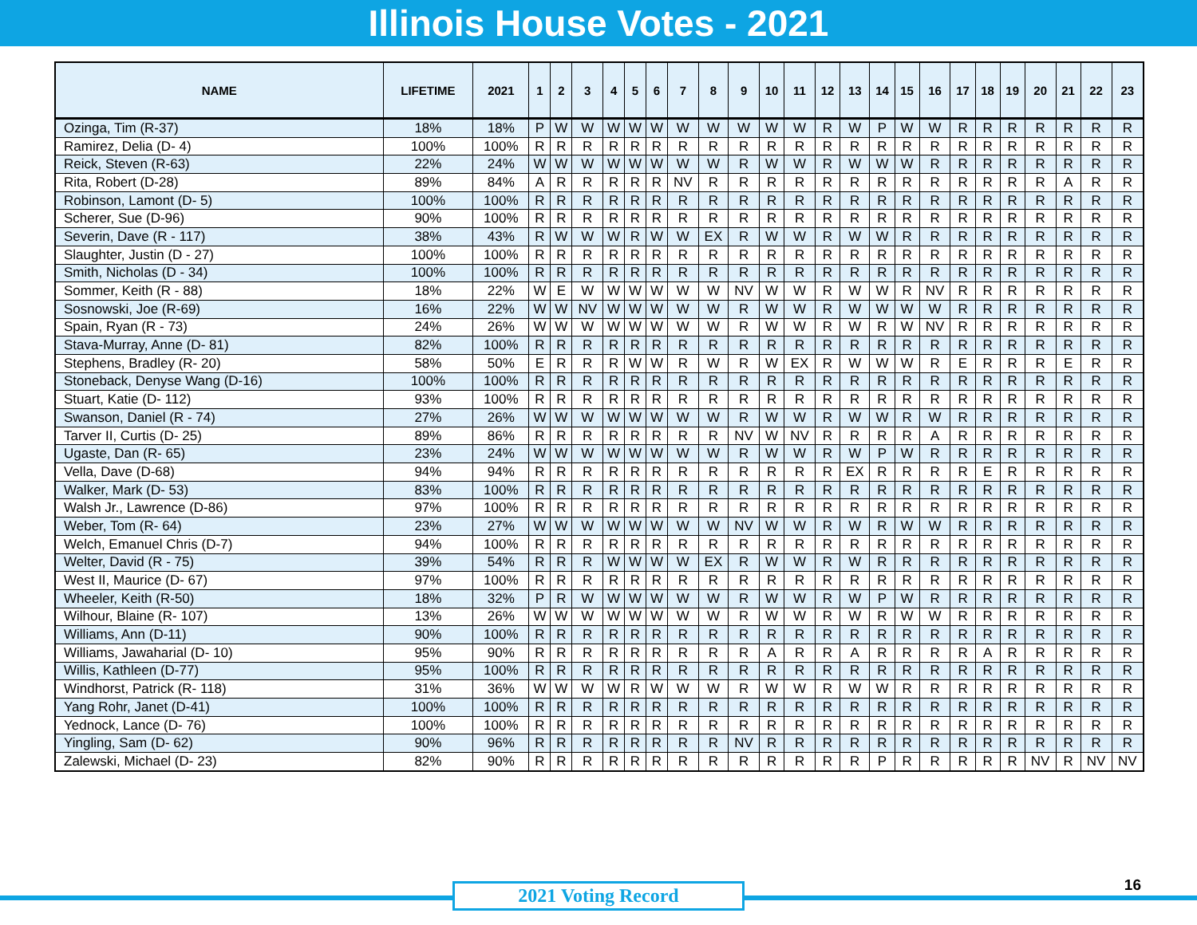Illinois House Votes - 2021
| NAME | LIFETIME | 2021 | 1 | 2 | 3 | 4 | 5 | 6 | 7 | 8 | 9 | 10 | 11 | 12 | 13 | 14 | 15 | 16 | 17 | 18 | 19 | 20 | 21 | 22 | 23 |
| --- | --- | --- | --- | --- | --- | --- | --- | --- | --- | --- | --- | --- | --- | --- | --- | --- | --- | --- | --- | --- | --- | --- | --- | --- | --- |
| Ozinga, Tim (R-37) | 18% | 18% | P | W | W | W | W | W | W | W | W | W | W | R | W | P | W | W | R | R | R | R | R | R | R |
| Ramirez, Delia (D- 4) | 100% | 100% | R | R | R | R | R | R | R | R | R | R | R | R | R | R | R | R | R | R | R | R | R | R | R |
| Reick, Steven (R-63) | 22% | 24% | W | W | W | W | W | W | W | W | R | W | W | R | W | W | W | R | R | R | R | R | R | R | R |
| Rita, Robert (D-28) | 89% | 84% | A | R | R | R | R | R | NV | R | R | R | R | R | R | R | R | R | R | R | R | R | A | R | R |
| Robinson, Lamont (D- 5) | 100% | 100% | R | R | R | R | R | R | R | R | R | R | R | R | R | R | R | R | R | R | R | R | R | R | R |
| Scherer, Sue (D-96) | 90% | 100% | R | R | R | R | R | R | R | R | R | R | R | R | R | R | R | R | R | R | R | R | R | R | R |
| Severin, Dave (R - 117) | 38% | 43% | R | W | W | W | R | W | W | EX | R | W | W | R | W | W | R | R | R | R | R | R | R | R | R |
| Slaughter, Justin (D - 27) | 100% | 100% | R | R | R | R | R | R | R | R | R | R | R | R | R | R | R | R | R | R | R | R | R | R | R |
| Smith, Nicholas (D - 34) | 100% | 100% | R | R | R | R | R | R | R | R | R | R | R | R | R | R | R | R | R | R | R | R | R | R | R |
| Sommer, Keith (R - 88) | 18% | 22% | W | E | W | W | W | W | W | W | NV | W | W | R | W | W | R | NV | R | R | R | R | R | R | R |
| Sosnowski, Joe (R-69) | 16% | 22% | W | W | NV | W | W | W | W | W | R | W | W | R | W | W | W | W | R | R | R | R | R | R | R |
| Spain, Ryan (R - 73) | 24% | 26% | W | W | W | W | W | W | W | W | R | W | W | R | W | R | W | NV | R | R | R | R | R | R | R |
| Stava-Murray, Anne (D- 81) | 82% | 100% | R | R | R | R | R | R | R | R | R | R | R | R | R | R | R | R | R | R | R | R | R | R | R |
| Stephens, Bradley (R- 20) | 58% | 50% | E | R | R | R | W | W | R | W | R | W | EX | R | W | W | W | R | E | R | R | R | E | R | R |
| Stoneback, Denyse Wang (D-16) | 100% | 100% | R | R | R | R | R | R | R | R | R | R | R | R | R | R | R | R | R | R | R | R | R | R | R |
| Stuart, Katie (D- 112) | 93% | 100% | R | R | R | R | R | R | R | R | R | R | R | R | R | R | R | R | R | R | R | R | R | R | R |
| Swanson, Daniel (R - 74) | 27% | 26% | W | W | W | W | W | W | W | W | R | W | W | R | W | W | R | W | R | R | R | R | R | R | R |
| Tarver II, Curtis (D- 25) | 89% | 86% | R | R | R | R | R | R | R | R | NV | W | NV | R | R | R | R | A | R | R | R | R | R | R | R |
| Ugaste, Dan (R- 65) | 23% | 24% | W | W | W | W | W | W | W | W | R | W | W | R | W | P | W | R | R | R | R | R | R | R | R |
| Vella, Dave (D-68) | 94% | 94% | R | R | R | R | R | R | R | R | R | R | R | R | EX | R | R | R | R | E | R | R | R | R | R |
| Walker, Mark (D- 53) | 83% | 100% | R | R | R | R | R | R | R | R | R | R | R | R | R | R | R | R | R | R | R | R | R | R | R |
| Walsh Jr., Lawrence (D-86) | 97% | 100% | R | R | R | R | R | R | R | R | R | R | R | R | R | R | R | R | R | R | R | R | R | R | R |
| Weber, Tom (R- 64) | 23% | 27% | W | W | W | W | W | W | W | W | NV | W | W | R | W | R | W | W | R | R | R | R | R | R | R |
| Welch, Emanuel Chris (D-7) | 94% | 100% | R | R | R | R | R | R | R | R | R | R | R | R | R | R | R | R | R | R | R | R | R | R | R |
| Welter, David (R - 75) | 39% | 54% | R | R | R | W | W | W | W | EX | R | W | W | R | W | R | R | R | R | R | R | R | R | R | R |
| West II, Maurice (D- 67) | 97% | 100% | R | R | R | R | R | R | R | R | R | R | R | R | R | R | R | R | R | R | R | R | R | R | R |
| Wheeler, Keith (R-50) | 18% | 32% | P | R | W | W | W | W | W | W | R | W | W | R | W | P | W | R | R | R | R | R | R | R | R |
| Wilhour, Blaine (R- 107) | 13% | 26% | W | W | W | W | W | W | W | W | R | W | W | R | W | R | W | W | R | R | R | R | R | R | R |
| Williams, Ann (D-11) | 90% | 100% | R | R | R | R | R | R | R | R | R | R | R | R | R | R | R | R | R | R | R | R | R | R | R |
| Williams, Jawaharial (D- 10) | 95% | 90% | R | R | R | R | R | R | R | R | R | A | R | R | A | R | R | R | R | A | R | R | R | R | R |
| Willis, Kathleen (D-77) | 95% | 100% | R | R | R | R | R | R | R | R | R | R | R | R | R | R | R | R | R | R | R | R | R | R | R |
| Windhorst, Patrick (R- 118) | 31% | 36% | W | W | W | W | R | W | W | W | R | W | W | R | W | W | R | R | R | R | R | R | R | R | R |
| Yang Rohr, Janet (D-41) | 100% | 100% | R | R | R | R | R | R | R | R | R | R | R | R | R | R | R | R | R | R | R | R | R | R | R |
| Yednock, Lance (D- 76) | 100% | 100% | R | R | R | R | R | R | R | R | R | R | R | R | R | R | R | R | R | R | R | R | R | R | R |
| Yingling, Sam (D- 62) | 90% | 96% | R | R | R | R | R | R | R | R | NV | R | R | R | R | R | R | R | R | R | R | R | R | R | R |
| Zalewski, Michael (D- 23) | 82% | 90% | R | R | R | R | R | R | R | R | R | R | R | R | R | P | R | R | R | R | R | NV | R | NV | NV |
2021 Voting Record
16